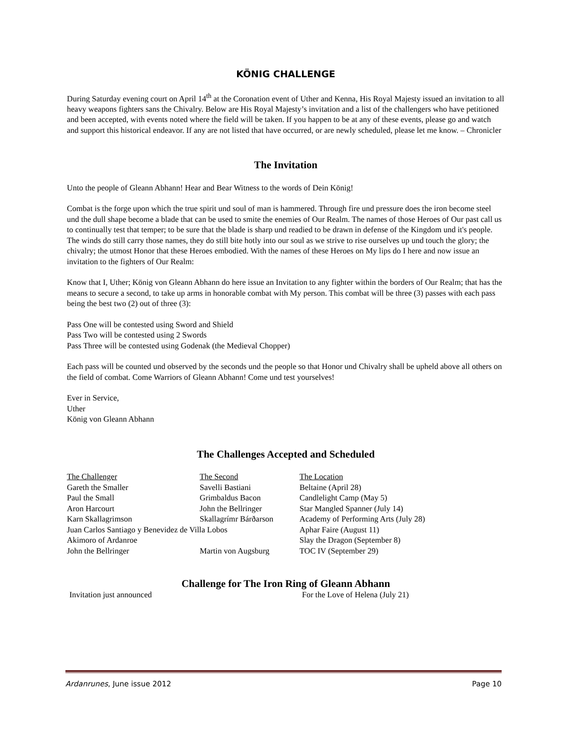KÖNIG CHALLENGE
During Saturday evening court on April 14<sup>th</sup> at the Coronation event of Uther and Kenna, His Royal Majesty issued an invitation to all heavy weapons fighters sans the Chivalry. Below are His Royal Majesty’s invitation and a list of the challengers who have petitioned and been accepted, with events noted where the field will be taken. If you happen to be at any of these events, please go and watch and support this historical endeavor. If any are not listed that have occurred, or are newly scheduled, please let me know. – Chronicler
The Invitation
Unto the people of Gleann Abhann! Hear and Bear Witness to the words of Dein König!
Combat is the forge upon which the true spirit und soul of man is hammered. Through fire und pressure does the iron become steel und the dull shape become a blade that can be used to smite the enemies of Our Realm. The names of those Heroes of Our past call us to continually test that temper; to be sure that the blade is sharp und readied to be drawn in defense of the Kingdom und it's people. The winds do still carry those names, they do still bite hotly into our soul as we strive to rise ourselves up und touch the glory; the chivalry; the utmost Honor that these Heroes embodied. With the names of these Heroes on My lips do I here and now issue an invitation to the fighters of Our Realm:
Know that I, Uther; König von Gleann Abhann do here issue an Invitation to any fighter within the borders of Our Realm; that has the means to secure a second, to take up arms in honorable combat with My person. This combat will be three (3) passes with each pass being the best two (2) out of three (3):
Pass One will be contested using Sword and Shield
Pass Two will be contested using 2 Swords
Pass Three will be contested using Godenak (the Medieval Chopper)
Each pass will be counted und observed by the seconds und the people so that Honor und Chivalry shall be upheld above all others on the field of combat. Come Warriors of Gleann Abhann! Come und test yourselves!
Ever in Service,
Uther
König von Gleann Abhann
The Challenges Accepted and Scheduled
| The Challenger | The Second | The Location |
| --- | --- | --- |
| Gareth the Smaller | Savelli Bastiani | Beltaine (April 28) |
| Paul the Small | Grimbaldus Bacon | Candlelight Camp (May 5) |
| Aron Harcourt | John the Bellringer | Star Mangled Spanner (July 14) |
| Karn Skallagrimson | Skallagrímr Bárðarson | Academy of Performing Arts (July 28) |
| Juan Carlos Santiago y Benevidez de Villa Lobos | | Aphar Faire (August 11) |
| Akimoro of Ardanroe | | Slay the Dragon (September 8) |
| John the Bellringer | Martin von Augsburg | TOC IV (September 29) |
Challenge for The Iron Ring of Gleann Abhann
| Invitation just announced | For the Love of Helena (July 21) |
Ardanrunes, June issue 2012 Page 10